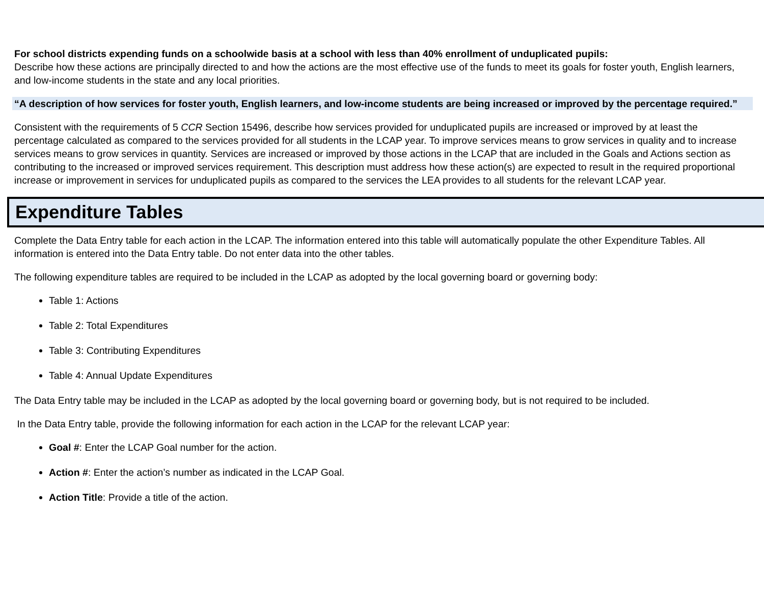For school districts expending funds on a schoolwide basis at a school with less than 40% enrollment of unduplicated pupils:
Describe how these actions are principally directed to and how the actions are the most effective use of the funds to meet its goals for foster youth, English learners, and low-income students in the state and any local priorities.
“A description of how services for foster youth, English learners, and low-income students are being increased or improved by the percentage required.”
Consistent with the requirements of 5 CCR Section 15496, describe how services provided for unduplicated pupils are increased or improved by at least the percentage calculated as compared to the services provided for all students in the LCAP year. To improve services means to grow services in quality and to increase services means to grow services in quantity. Services are increased or improved by those actions in the LCAP that are included in the Goals and Actions section as contributing to the increased or improved services requirement. This description must address how these action(s) are expected to result in the required proportional increase or improvement in services for unduplicated pupils as compared to the services the LEA provides to all students for the relevant LCAP year.
Expenditure Tables
Complete the Data Entry table for each action in the LCAP. The information entered into this table will automatically populate the other Expenditure Tables. All information is entered into the Data Entry table. Do not enter data into the other tables.
The following expenditure tables are required to be included in the LCAP as adopted by the local governing board or governing body:
Table 1: Actions
Table 2: Total Expenditures
Table 3: Contributing Expenditures
Table 4: Annual Update Expenditures
The Data Entry table may be included in the LCAP as adopted by the local governing board or governing body, but is not required to be included.
In the Data Entry table, provide the following information for each action in the LCAP for the relevant LCAP year:
Goal #: Enter the LCAP Goal number for the action.
Action #: Enter the action’s number as indicated in the LCAP Goal.
Action Title: Provide a title of the action.